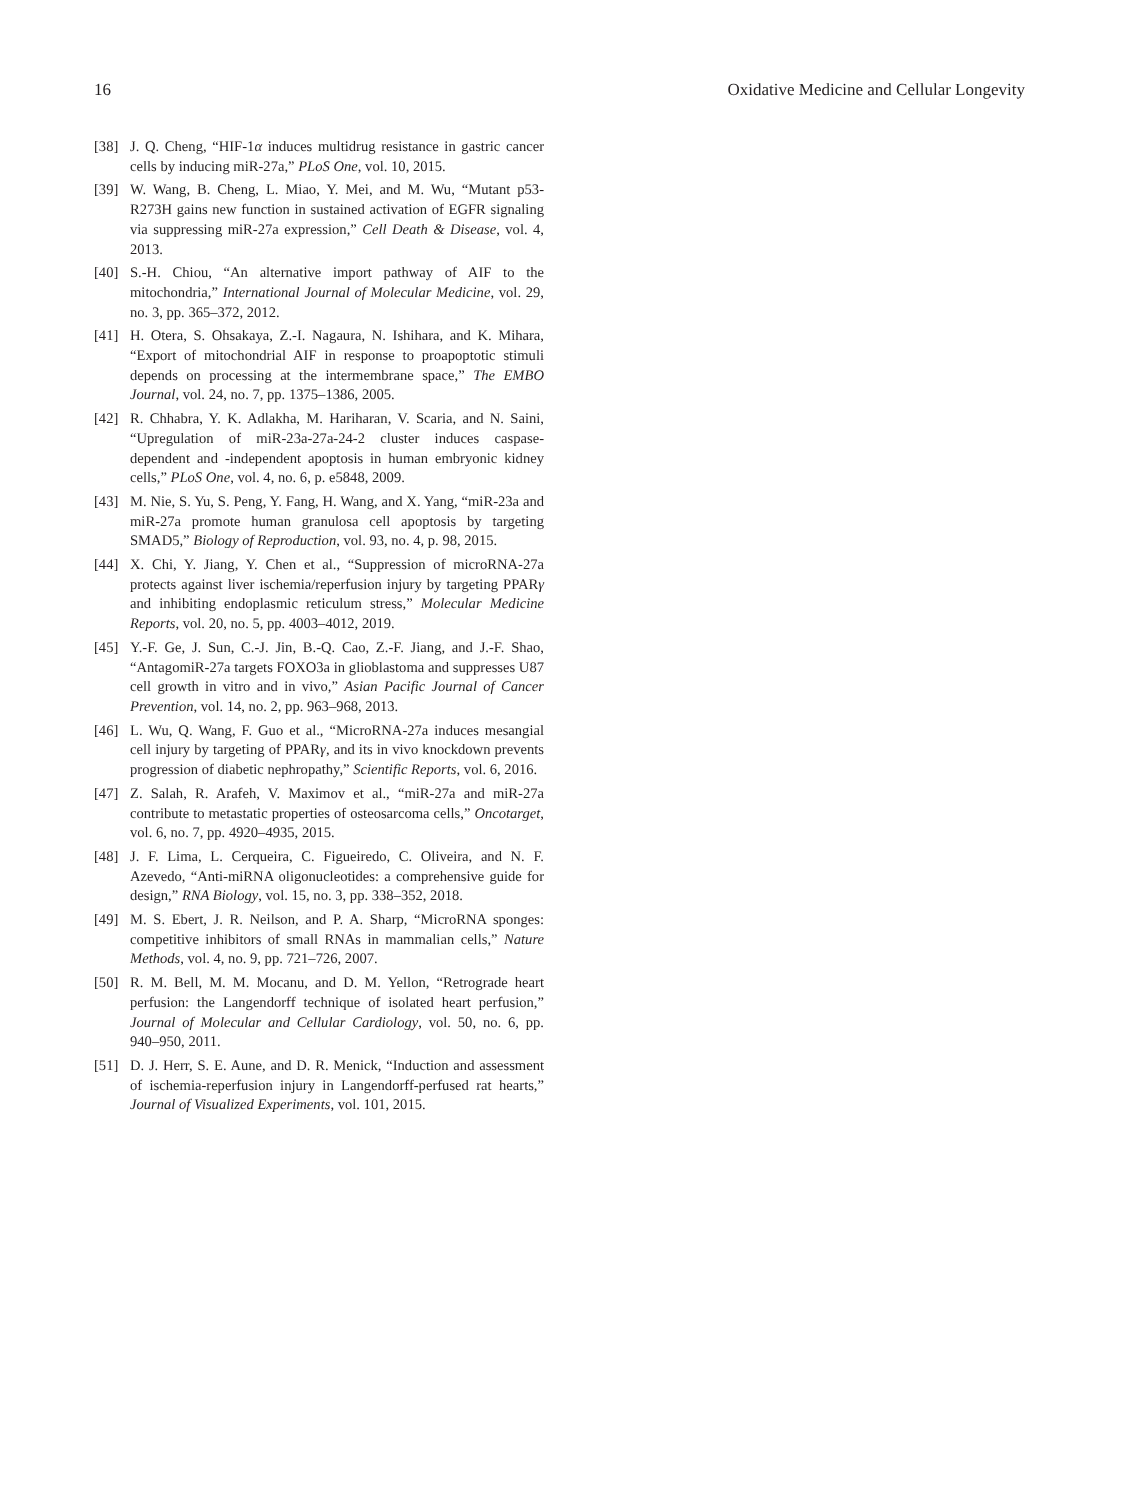16 Oxidative Medicine and Cellular Longevity
[38] J. Q. Cheng, “HIF-1α induces multidrug resistance in gastric cancer cells by inducing miR-27a,” PLoS One, vol. 10, 2015.
[39] W. Wang, B. Cheng, L. Miao, Y. Mei, and M. Wu, “Mutant p53-R273H gains new function in sustained activation of EGFR signaling via suppressing miR-27a expression,” Cell Death & Disease, vol. 4, 2013.
[40] S.-H. Chiou, “An alternative import pathway of AIF to the mitochondria,” International Journal of Molecular Medicine, vol. 29, no. 3, pp. 365–372, 2012.
[41] H. Otera, S. Ohsakaya, Z.-I. Nagaura, N. Ishihara, and K. Mihara, “Export of mitochondrial AIF in response to proapoptotic stimuli depends on processing at the intermembrane space,” The EMBO Journal, vol. 24, no. 7, pp. 1375–1386, 2005.
[42] R. Chhabra, Y. K. Adlakha, M. Hariharan, V. Scaria, and N. Saini, “Upregulation of miR-23a-27a-24-2 cluster induces caspase-dependent and -independent apoptosis in human embryonic kidney cells,” PLoS One, vol. 4, no. 6, p. e5848, 2009.
[43] M. Nie, S. Yu, S. Peng, Y. Fang, H. Wang, and X. Yang, “miR-23a and miR-27a promote human granulosa cell apoptosis by targeting SMAD5,” Biology of Reproduction, vol. 93, no. 4, p. 98, 2015.
[44] X. Chi, Y. Jiang, Y. Chen et al., “Suppression of microRNA-27a protects against liver ischemia/reperfusion injury by targeting PPARγ and inhibiting endoplasmic reticulum stress,” Molecular Medicine Reports, vol. 20, no. 5, pp. 4003–4012, 2019.
[45] Y.-F. Ge, J. Sun, C.-J. Jin, B.-Q. Cao, Z.-F. Jiang, and J.-F. Shao, “AntagomiR-27a targets FOXO3a in glioblastoma and suppresses U87 cell growth in vitro and in vivo,” Asian Pacific Journal of Cancer Prevention, vol. 14, no. 2, pp. 963–968, 2013.
[46] L. Wu, Q. Wang, F. Guo et al., “MicroRNA-27a induces mesangial cell injury by targeting of PPARγ, and its in vivo knockdown prevents progression of diabetic nephropathy,” Scientific Reports, vol. 6, 2016.
[47] Z. Salah, R. Arafeh, V. Maximov et al., “miR-27a and miR-27a contribute to metastatic properties of osteosarcoma cells,” Oncotarget, vol. 6, no. 7, pp. 4920–4935, 2015.
[48] J. F. Lima, L. Cerqueira, C. Figueiredo, C. Oliveira, and N. F. Azevedo, “Anti-miRNA oligonucleotides: a comprehensive guide for design,” RNA Biology, vol. 15, no. 3, pp. 338–352, 2018.
[49] M. S. Ebert, J. R. Neilson, and P. A. Sharp, “MicroRNA sponges: competitive inhibitors of small RNAs in mammalian cells,” Nature Methods, vol. 4, no. 9, pp. 721–726, 2007.
[50] R. M. Bell, M. M. Mocanu, and D. M. Yellon, “Retrograde heart perfusion: the Langendorff technique of isolated heart perfusion,” Journal of Molecular and Cellular Cardiology, vol. 50, no. 6, pp. 940–950, 2011.
[51] D. J. Herr, S. E. Aune, and D. R. Menick, “Induction and assessment of ischemia-reperfusion injury in Langendorff-perfused rat hearts,” Journal of Visualized Experiments, vol. 101, 2015.